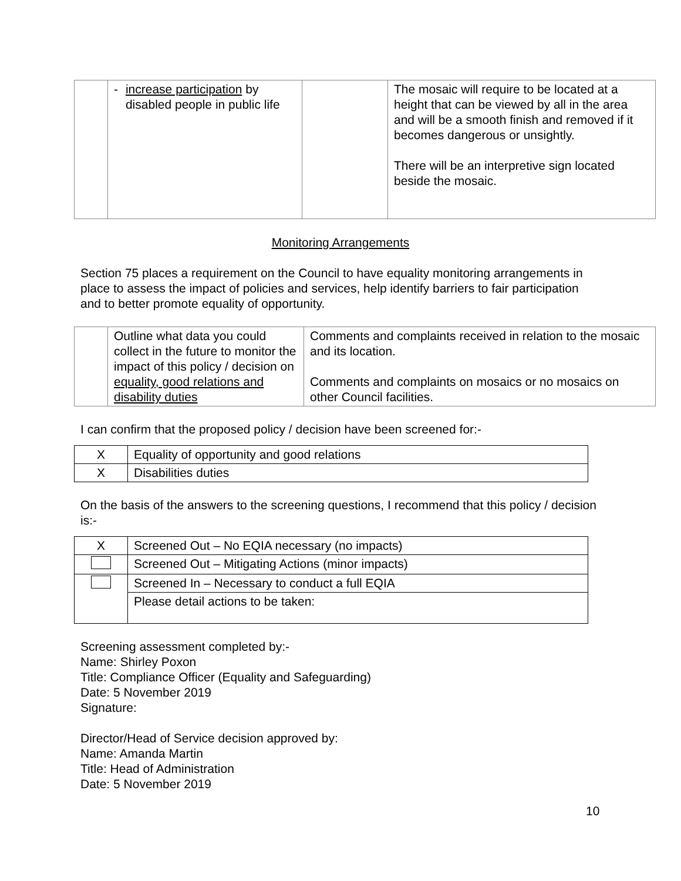| | - increase participation by disabled people in public life | | The mosaic will require to be located at a height that can be viewed by all in the area and will be a smooth finish and removed if it becomes dangerous or unsightly. There will be an interpretive sign located beside the mosaic. |
Monitoring Arrangements
Section 75 places a requirement on the Council to have equality monitoring arrangements in place to assess the impact of policies and services, help identify barriers to fair participation and to better promote equality of opportunity.
| | Outline what data you could collect in the future to monitor the impact of this policy / decision on equality, good relations and disability duties | Comments and complaints received in relation to the mosaic and its location. Comments and complaints on mosaics or no mosaics on other Council facilities. |
I can confirm that the proposed policy / decision have been screened for:-
| X | Equality of opportunity and good relations |
| X | Disabilities duties |
On the basis of the answers to the screening questions, I recommend that this policy / decision is:-
| X | Screened Out – No EQIA necessary (no impacts) |
| | Screened Out – Mitigating Actions (minor impacts) |
| | Screened In – Necessary to conduct a full EQIA |
| | Please detail actions to be taken: |
Screening assessment completed by:-
Name: Shirley Poxon
Title: Compliance Officer (Equality and Safeguarding)
Date: 5 November 2019
Signature:
Director/Head of Service decision approved by:
Name: Amanda Martin
Title: Head of Administration
Date: 5 November 2019
10